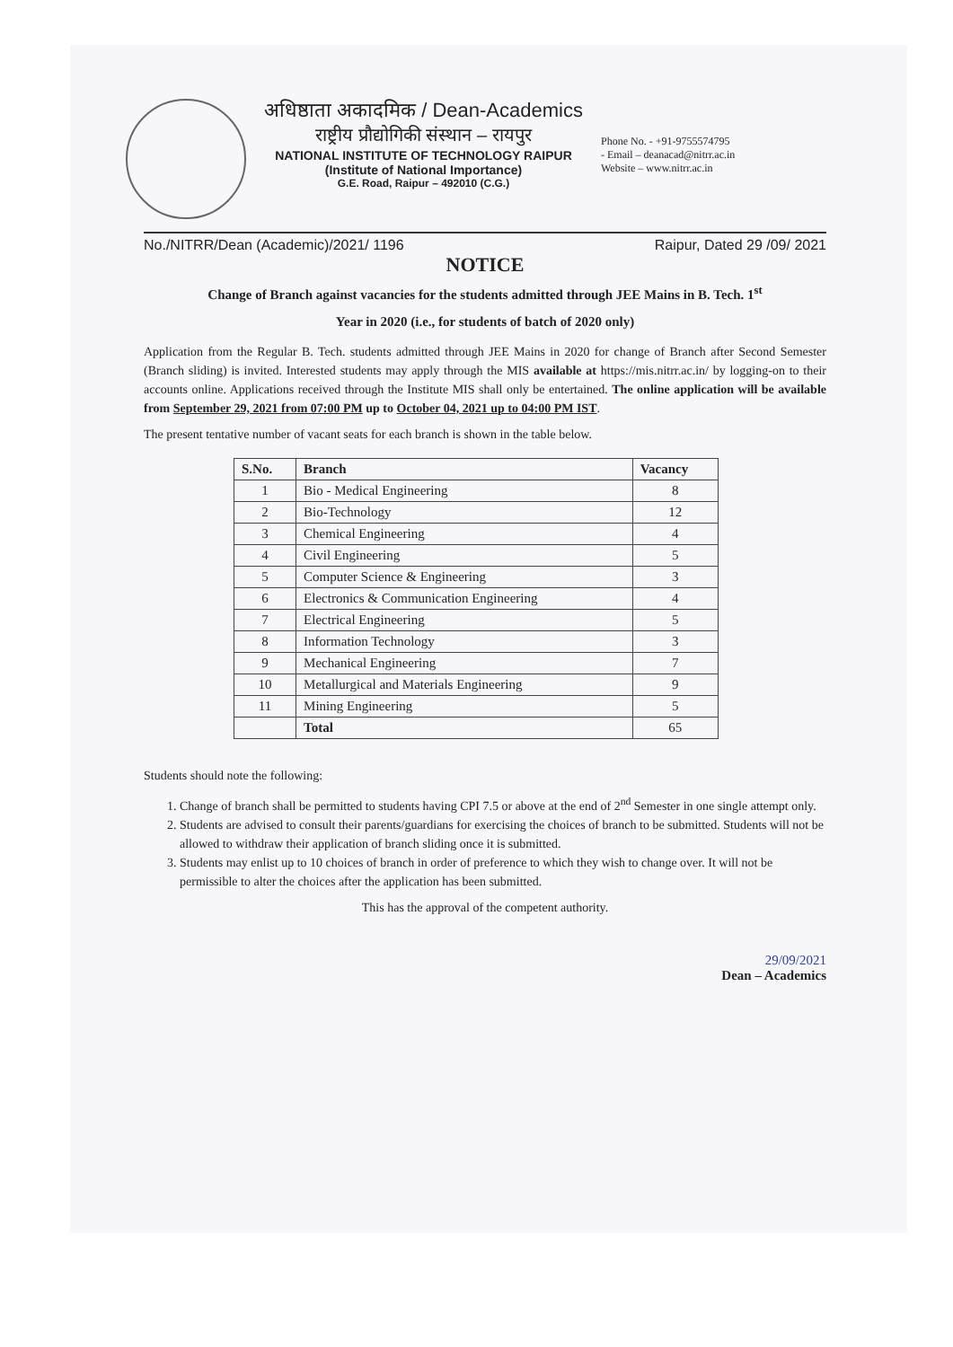अधिष्ठाता अकादमिक / Dean-Academics
राष्ट्रीय प्रौद्योगिकी संस्थान – रायपुर
NATIONAL INSTITUTE OF TECHNOLOGY RAIPUR
(Institute of National Importance)
G.E. Road, Raipur – 492010 (C.G.)
Phone No. - +91-9755574795
- Email – deanacad@nitrr.ac.in
Website – www.nitrr.ac.in
No./NITRR/Dean (Academic)/2021/ 1196 Raipur, Dated 29 /09/ 2021
NOTICE
Change of Branch against vacancies for the students admitted through JEE Mains in B. Tech. 1<sup>st</sup>
Year in 2020 (i.e., for students of batch of 2020 only)
Application from the Regular B. Tech. students admitted through JEE Mains in 2020 for change of Branch after Second Semester (Branch sliding) is invited. Interested students may apply through the MIS available at https://mis.nitrr.ac.in/ by logging-on to their accounts online. Applications received through the Institute MIS shall only be entertained. The online application will be available from September 29, 2021 from 07:00 PM up to October 04, 2021 up to 04:00 PM IST.
The present tentative number of vacant seats for each branch is shown in the table below.
| S.No. | Branch | Vacancy |
| --- | --- | --- |
| 1 | Bio - Medical Engineering | 8 |
| 2 | Bio-Technology | 12 |
| 3 | Chemical Engineering | 4 |
| 4 | Civil Engineering | 5 |
| 5 | Computer Science & Engineering | 3 |
| 6 | Electronics & Communication Engineering | 4 |
| 7 | Electrical Engineering | 5 |
| 8 | Information Technology | 3 |
| 9 | Mechanical Engineering | 7 |
| 10 | Metallurgical and Materials Engineering | 9 |
| 11 | Mining Engineering | 5 |
| | Total | 65 |
Students should note the following:
1. Change of branch shall be permitted to students having CPI 7.5 or above at the end of 2<sup>nd</sup> Semester in one single attempt only.
2. Students are advised to consult their parents/guardians for exercising the choices of branch to be submitted. Students will not be allowed to withdraw their application of branch sliding once it is submitted.
3. Students may enlist up to 10 choices of branch in order of preference to which they wish to change over. It will not be permissible to alter the choices after the application has been submitted.
This has the approval of the competent authority.
29/09/2021
Dean – Academics